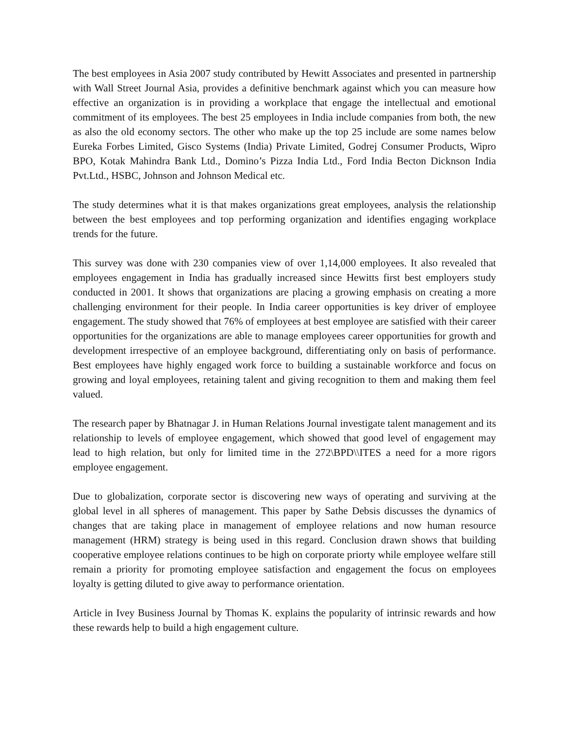The best employees in Asia 2007 study contributed by Hewitt Associates and presented in partnership with Wall Street Journal Asia, provides a definitive benchmark against which you can measure how effective an organization is in providing a workplace that engage the intellectual and emotional commitment of its employees. The best 25 employees in India include companies from both, the new as also the old economy sectors. The other who make up the top 25 include are some names below Eureka Forbes Limited, Gisco Systems (India) Private Limited, Godrej Consumer Products, Wipro BPO, Kotak Mahindra Bank Ltd., Domino’s Pizza India Ltd., Ford India Becton Dicknson India Pvt.Ltd., HSBC, Johnson and Johnson Medical etc.
The study determines what it is that makes organizations great employees, analysis the relationship between the best employees and top performing organization and identifies engaging workplace trends for the future.
This survey was done with 230 companies view of over 1,14,000 employees. It also revealed that employees engagement in India has gradually increased since Hewitts first best employers study conducted in 2001. It shows that organizations are placing a growing emphasis on creating a more challenging environment for their people. In India career opportunities is key driver of employee engagement. The study showed that 76% of employees at best employee are satisfied with their career opportunities for the organizations are able to manage employees career opportunities for growth and development irrespective of an employee background, differentiating only on basis of performance. Best employees have highly engaged work force to building a sustainable workforce and focus on growing and loyal employees, retaining talent and giving recognition to them and making them feel valued.
The research paper by Bhatnagar J. in Human Relations Journal investigate talent management and its relationship to levels of employee engagement, which showed that good level of engagement may lead to high relation, but only for limited time in the 272\BPD\\ITES a need for a more rigors employee engagement.
Due to globalization, corporate sector is discovering new ways of operating and surviving at the global level in all spheres of management. This paper by Sathe Debsis discusses the dynamics of changes that are taking place in management of employee relations and now human resource management (HRM) strategy is being used in this regard. Conclusion drawn shows that building cooperative employee relations continues to be high on corporate priorty while employee welfare still remain a priority for promoting employee satisfaction and engagement the focus on employees loyalty is getting diluted to give away to performance orientation.
Article in Ivey Business Journal by Thomas K. explains the popularity of intrinsic rewards and how these rewards help to build a high engagement culture.